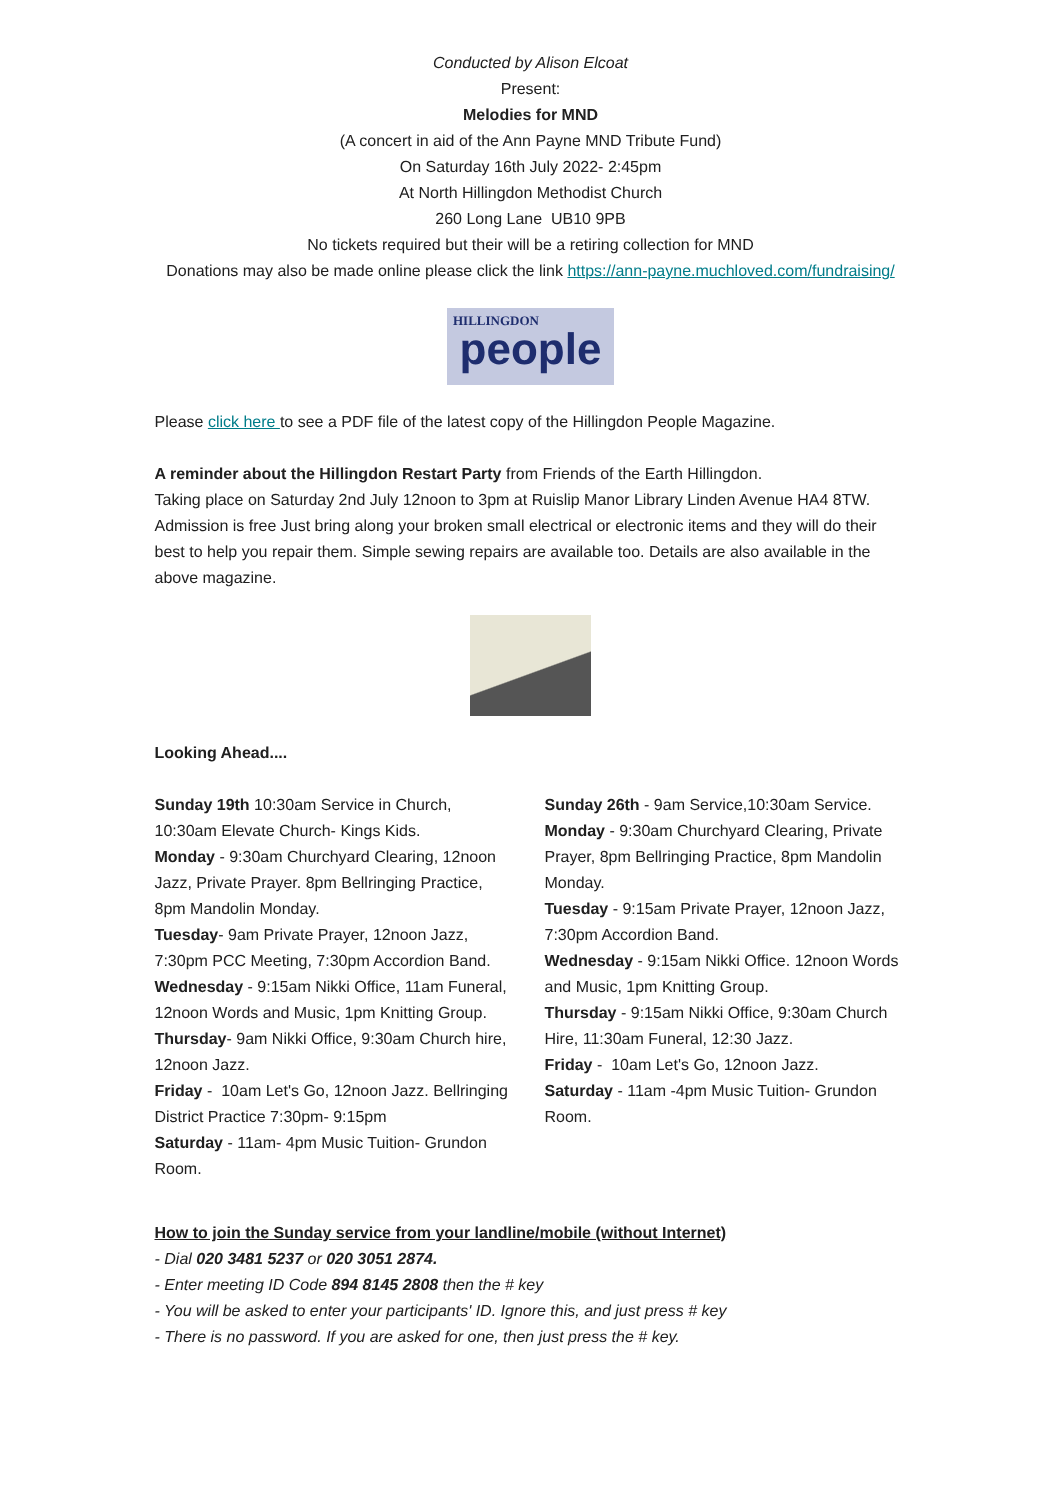Conducted by Alison Elcoat
Present:
Melodies for MND
(A concert in aid of the Ann Payne MND Tribute Fund)
On Saturday 16th July 2022- 2:45pm
At North Hillingdon Methodist Church
260 Long Lane UB10 9PB
No tickets required but their will be a retiring collection for MND
Donations may also be made online please click the link https://ann-payne.muchloved.com/fundraising/
HILLINGDON
people
Please click here to see a PDF file of the latest copy of the Hillingdon People Magazine.
A reminder about the Hillingdon Restart Party from Friends of the Earth Hillingdon.
Taking place on Saturday 2nd July 12noon to 3pm at Ruislip Manor Library Linden Avenue HA4 8TW.
Admission is free Just bring along your broken small electrical or electronic items and they will do their best to help you repair them. Simple sewing repairs are available too. Details are also available in the above magazine.
Looking Ahead....
Sunday 19th 10:30am Service in Church, 10:30am Elevate Church- Kings Kids.
Monday - 9:30am Churchyard Clearing, 12noon Jazz, Private Prayer. 8pm Bellringing Practice, 8pm Mandolin Monday.
Tuesday- 9am Private Prayer, 12noon Jazz, 7:30pm PCC Meeting, 7:30pm Accordion Band.
Wednesday - 9:15am Nikki Office, 11am Funeral, 12noon Words and Music, 1pm Knitting Group.
Thursday- 9am Nikki Office, 9:30am Church hire, 12noon Jazz.
Friday - 10am Let's Go, 12noon Jazz. Bellringing District Practice 7:30pm- 9:15pm
Saturday - 11am- 4pm Music Tuition- Grundon Room.
Sunday 26th - 9am Service,10:30am Service.
Monday - 9:30am Churchyard Clearing, Private Prayer, 8pm Bellringing Practice, 8pm Mandolin Monday.
Tuesday - 9:15am Private Prayer, 12noon Jazz, 7:30pm Accordion Band.
Wednesday - 9:15am Nikki Office. 12noon Words and Music, 1pm Knitting Group.
Thursday - 9:15am Nikki Office, 9:30am Church Hire, 11:30am Funeral, 12:30 Jazz.
Friday - 10am Let's Go, 12noon Jazz.
Saturday - 11am -4pm Music Tuition- Grundon Room.
How to join the Sunday service from your landline/mobile (without Internet)
- Dial 020 3481 5237 or 020 3051 2874.
- Enter meeting ID Code 894 8145 2808 then the # key
- You will be asked to enter your participants' ID. Ignore this, and just press # key
- There is no password. If you are asked for one, then just press the # key.